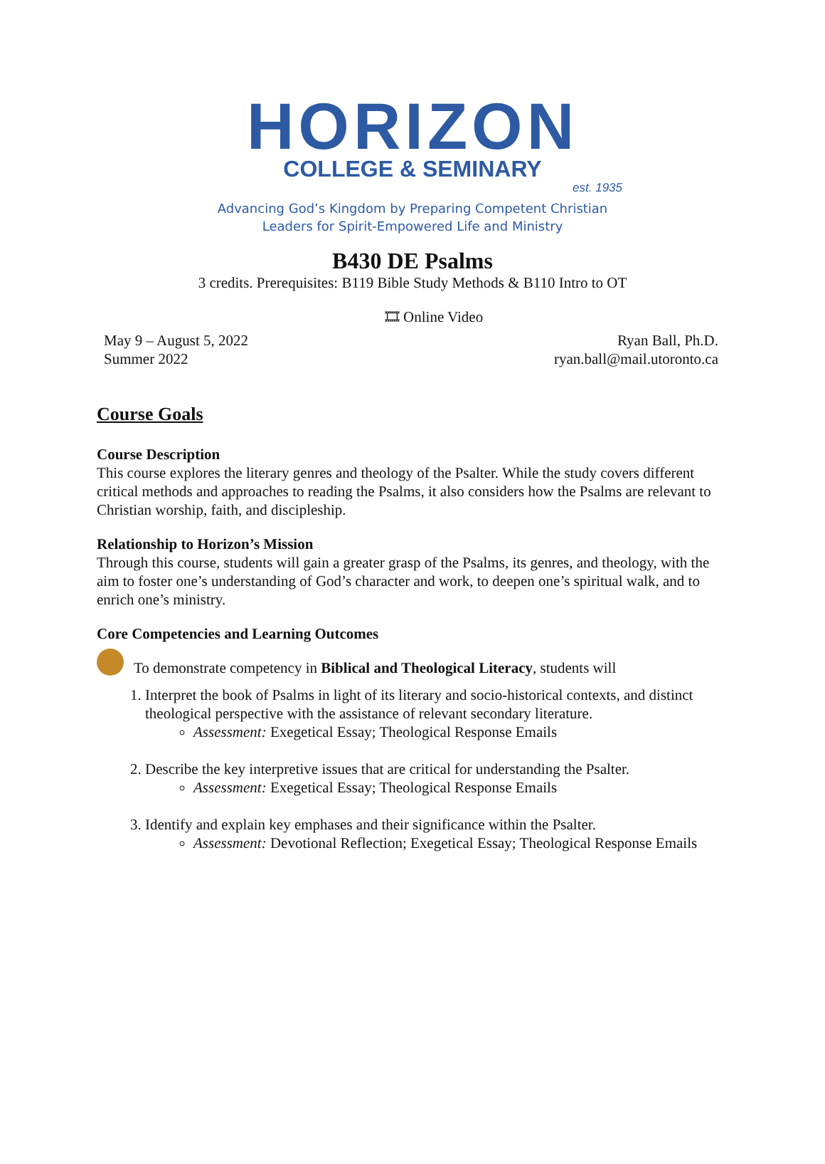HORIZON
COLLEGE & SEMINARY
est. 1935
Advancing God’s Kingdom by Preparing Competent Christian
Leaders for Spirit-Empowered Life and Ministry
B430 DE Psalms
3 credits. Prerequisites: B119 Bible Study Methods & B110 Intro to OT
🎞 Online Video
May 9 – August 5, 2022
Summer 2022
Ryan Ball, Ph.D.
ryan.ball@mail.utoronto.ca
Course Goals
Course Description
This course explores the literary genres and theology of the Psalter. While the study covers different critical methods and approaches to reading the Psalms, it also considers how the Psalms are relevant to Christian worship, faith, and discipleship.
Relationship to Horizon’s Mission
Through this course, students will gain a greater grasp of the Psalms, its genres, and theology, with the aim to foster one’s understanding of God’s character and work, to deepen one’s spiritual walk, and to enrich one’s ministry.
Core Competencies and Learning Outcomes
To demonstrate competency in Biblical and Theological Literacy, students will
1. Interpret the book of Psalms in light of its literary and socio-historical contexts, and distinct theological perspective with the assistance of relevant secondary literature.
Assessment: Exegetical Essay; Theological Response Emails
2. Describe the key interpretive issues that are critical for understanding the Psalter.
Assessment: Exegetical Essay; Theological Response Emails
3. Identify and explain key emphases and their significance within the Psalter.
Assessment: Devotional Reflection; Exegetical Essay; Theological Response Emails